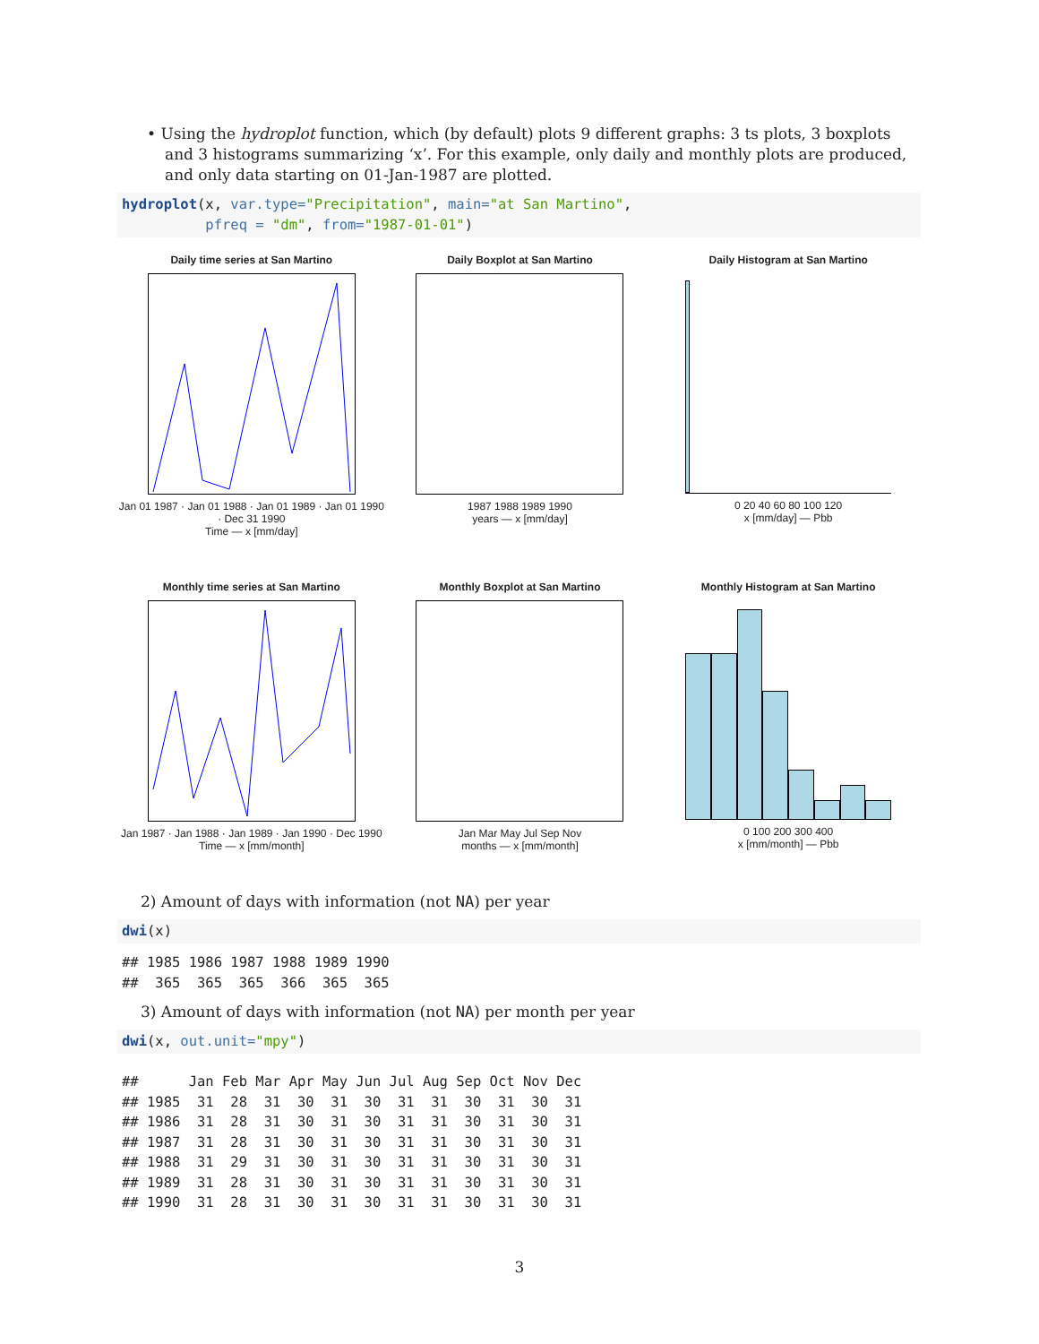• Using the hydroplot function, which (by default) plots 9 different graphs: 3 ts plots, 3 boxplots and 3 histograms summarizing ‘x’. For this example, only daily and monthly plots are produced, and only data starting on 01-Jan-1987 are plotted.
hydroplot(x, var.type="Precipitation", main="at San Martino", pfreq = "dm", from="1987-01-01")
Daily time series at San Martino
Jan 01 1987 · Jan 01 1988 · Jan 01 1989 · Jan 01 1990 · Dec 31 1990
Time — x [mm/day]
Daily Boxplot at San Martino
1987 1988 1989 1990
years — x [mm/day]
Daily Histogram at San Martino
0 20 40 60 80 100 120
x [mm/day] — Pbb
Monthly time series at San Martino
Jan 1987 · Jan 1988 · Jan 1989 · Jan 1990 · Dec 1990
Time — x [mm/month]
Monthly Boxplot at San Martino
Jan Mar May Jul Sep Nov
months — x [mm/month]
Monthly Histogram at San Martino
0 100 200 300 400
x [mm/month] — Pbb
2) Amount of days with information (not NA) per year
dwi(x)
## 1985 1986 1987 1988 1989 1990 ## 365 365 365 366 365 365
3) Amount of days with information (not NA) per month per year
dwi(x, out.unit="mpy")
## Jan Feb Mar Apr May Jun Jul Aug Sep Oct Nov Dec ## 1985 31 28 31 30 31 30 31 31 30 31 30 31 ## 1986 31 28 31 30 31 30 31 31 30 31 30 31 ## 1987 31 28 31 30 31 30 31 31 30 31 30 31 ## 1988 31 29 31 30 31 30 31 31 30 31 30 31 ## 1989 31 28 31 30 31 30 31 31 30 31 30 31 ## 1990 31 28 31 30 31 30 31 31 30 31 30 31
3